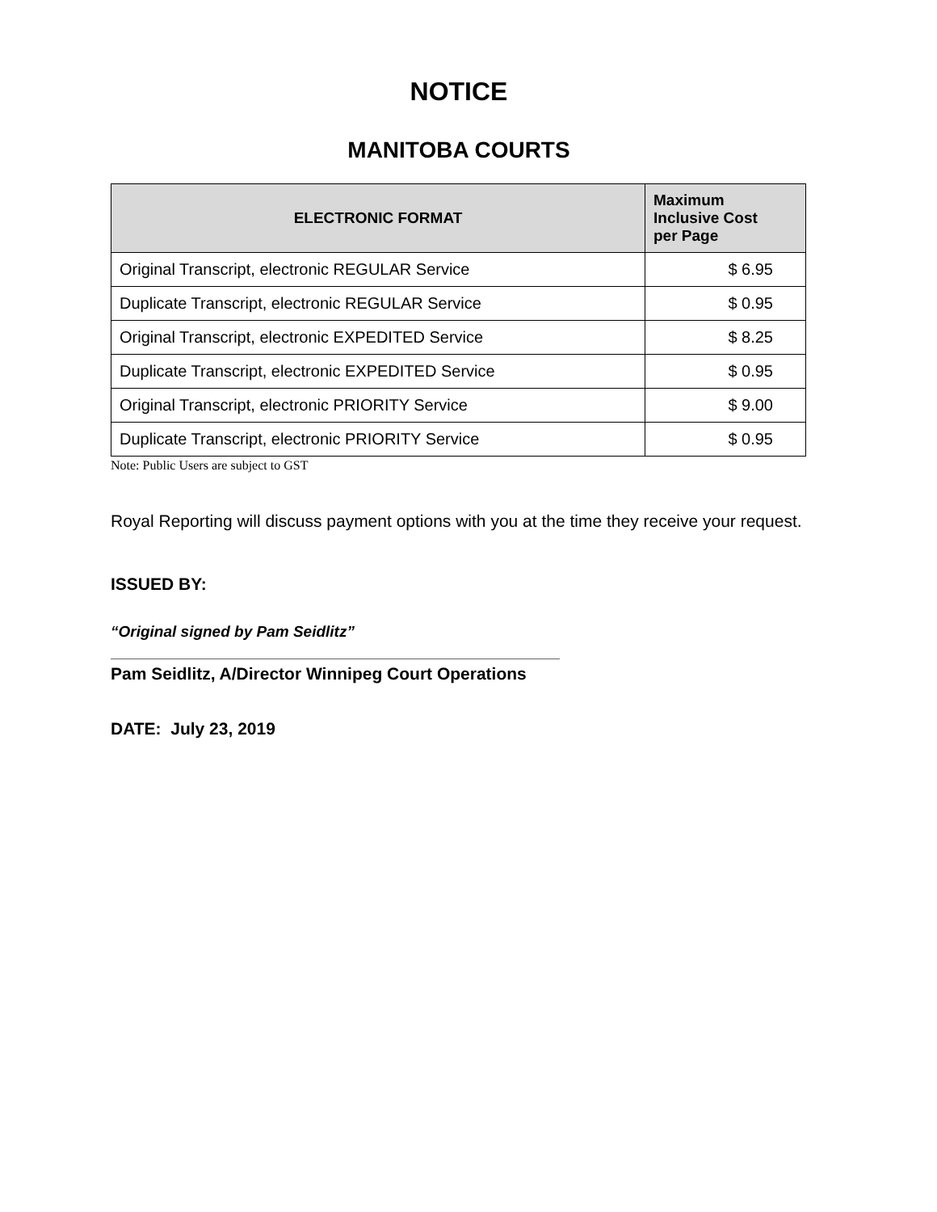NOTICE
MANITOBA COURTS
| ELECTRONIC FORMAT | Maximum Inclusive Cost per Page |
| --- | --- |
| Original Transcript, electronic REGULAR Service | $ 6.95 |
| Duplicate Transcript, electronic REGULAR Service | $ 0.95 |
| Original Transcript, electronic EXPEDITED Service | $ 8.25 |
| Duplicate Transcript, electronic EXPEDITED Service | $ 0.95 |
| Original Transcript, electronic PRIORITY Service | $ 9.00 |
| Duplicate Transcript, electronic PRIORITY Service | $ 0.95 |
Note: Public Users are subject to GST
Royal Reporting will discuss payment options with you at the time they receive your request.
ISSUED BY:
“Original signed by Pam Seidlitz”
Pam Seidlitz, A/Director Winnipeg Court Operations
DATE: July 23, 2019